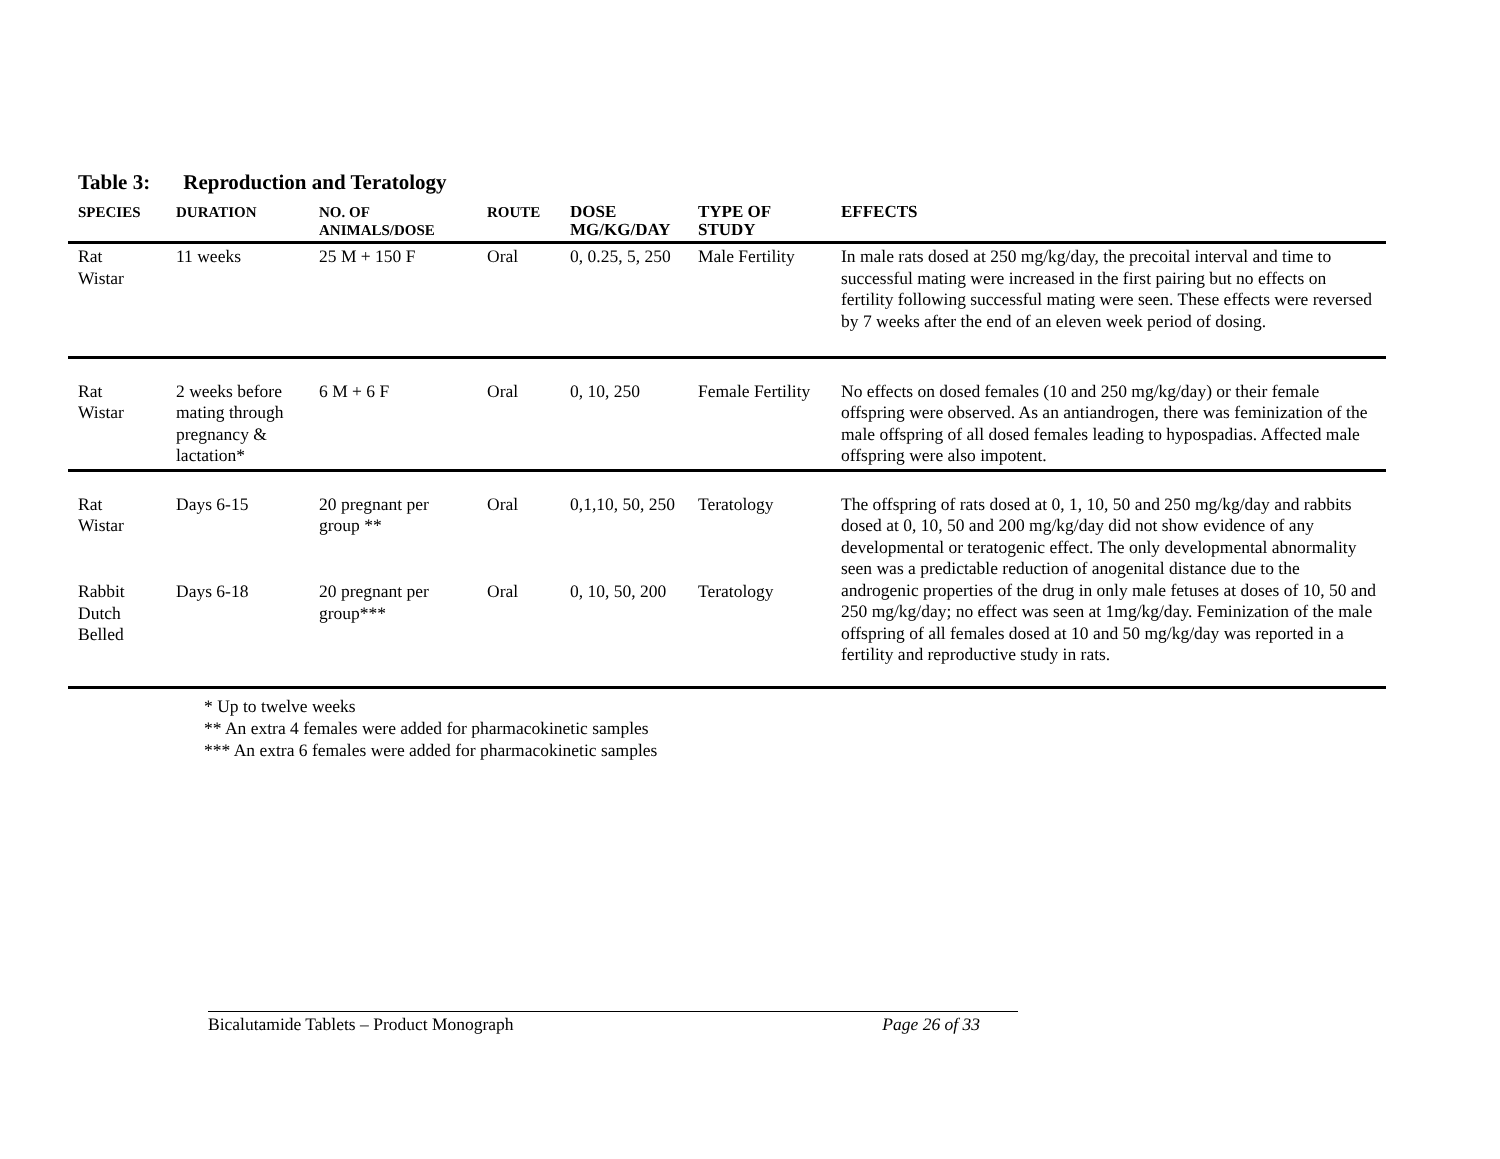Table 3: Reproduction and Teratology
| SPECIES | DURATION | NO. OF ANIMALS/DOSE | ROUTE | DOSE MG/KG/DAY | TYPE OF STUDY | EFFECTS |
| --- | --- | --- | --- | --- | --- | --- |
| Rat Wistar | 11 weeks | 25 M + 150 F | Oral | 0, 0.25, 5, 250 | Male Fertility | In male rats dosed at 250 mg/kg/day, the precoital interval and time to successful mating were increased in the first pairing but no effects on fertility following successful mating were seen. These effects were reversed by 7 weeks after the end of an eleven week period of dosing. |
| Rat Wistar | 2 weeks before mating through pregnancy & lactation* | 6 M + 6 F | Oral | 0, 10, 250 | Female Fertility | No effects on dosed females (10 and 250 mg/kg/day) or their female offspring were observed. As an antiandrogen, there was feminization of the male offspring of all dosed females leading to hypospadias. Affected male offspring were also impotent. |
| Rat Wistar | Days 6-15 | 20 pregnant per group ** | Oral | 0,1,10, 50, 250 | Teratology | The offspring of rats dosed at 0, 1, 10, 50 and 250 mg/kg/day and rabbits dosed at 0, 10, 50 and 200 mg/kg/day did not show evidence of any developmental or teratogenic effect. The only developmental abnormality seen was a predictable reduction of anogenital distance due to the androgenic properties of the drug in only male fetuses at doses of 10, 50 and 250 mg/kg/day; no effect was seen at 1mg/kg/day. Feminization of the male offspring of all females dosed at 10 and 50 mg/kg/day was reported in a fertility and reproductive study in rats. |
| Rabbit Dutch Belled | Days 6-18 | 20 pregnant per group*** | Oral | 0, 10, 50, 200 | Teratology | |
* Up to twelve weeks
** An extra 4 females were added for pharmacokinetic samples
*** An extra 6 females were added for pharmacokinetic samples
Bicalutamide Tablets – Product Monograph Page 26 of 33